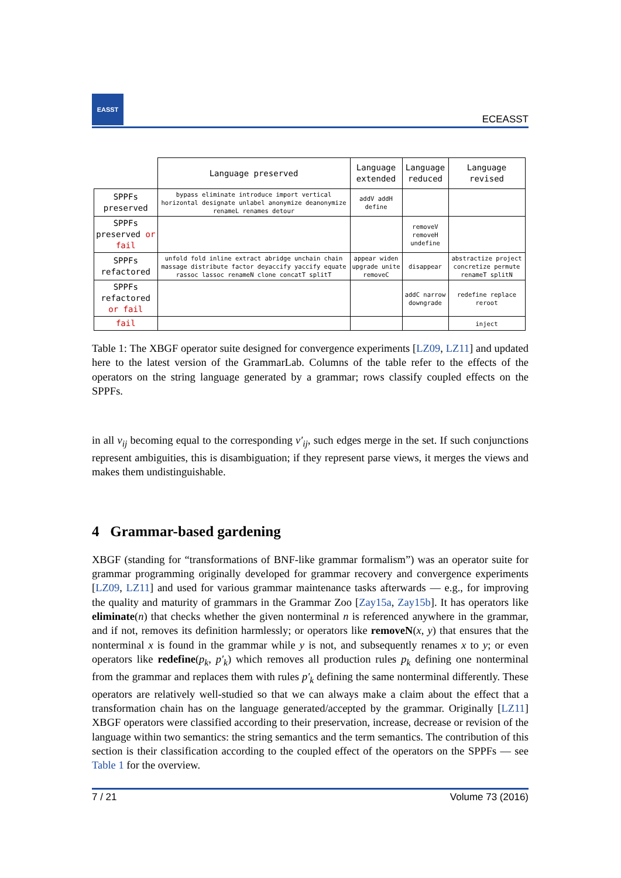EASST
ECEASST
| | Language preserved | Language extended | Language reduced | Language revised |
| --- | --- | --- | --- | --- |
| SPPFs preserved | bypass eliminate introduce import vertical horizontal designate unlabel anonymize deanonymize renameL renames detour | addV addH define | | |
| SPPFs preserved or fail | | | removeV removeH undefine | |
| SPPFs refactored | unfold fold inline extract abridge unchain chain massage distribute factor deyaccify yaccify equate rassoc lassoc renameN clone concatT splitT | appear widen upgrade unite removeC | disappear | abstractize project concretize permute renameT splitN |
| SPPFs refactored or fail | | | addC narrow downgrade | redefine replace reroot |
| fail | | | | inject |
Table 1: The XBGF operator suite designed for convergence experiments [LZ09, LZ11] and updated here to the latest version of the GrammarLab. Columns of the table refer to the effects of the operators on the string language generated by a grammar; rows classify coupled effects on the SPPFs.
in all v<sub>ij</sub> becoming equal to the corresponding v′<sub>ij</sub>, such edges merge in the set. If such conjunctions represent ambiguities, this is disambiguation; if they represent parse views, it merges the views and makes them undistinguishable.
4 Grammar-based gardening
XBGF (standing for “transformations of BNF-like grammar formalism”) was an operator suite for grammar programming originally developed for grammar recovery and convergence experiments [LZ09, LZ11] and used for various grammar maintenance tasks afterwards — e.g., for improving the quality and maturity of grammars in the Grammar Zoo [Zay15a, Zay15b]. It has operators like eliminate(n) that checks whether the given nonterminal n is referenced anywhere in the grammar, and if not, removes its definition harmlessly; or operators like removeN(x, y) that ensures that the nonterminal x is found in the grammar while y is not, and subsequently renames x to y; or even operators like redefine(p<sub>k</sub>, p′<sub>k</sub>) which removes all production rules p<sub>k</sub> defining one nonterminal from the grammar and replaces them with rules p′<sub>k</sub> defining the same nonterminal differently. These operators are relatively well-studied so that we can always make a claim about the effect that a transformation chain has on the language generated/accepted by the grammar. Originally [LZ11] XBGF operators were classified according to their preservation, increase, decrease or revision of the language within two semantics: the string semantics and the term semantics. The contribution of this section is their classification according to the coupled effect of the operators on the SPPFs — see Table 1 for the overview.
7 / 21 Volume 73 (2016)